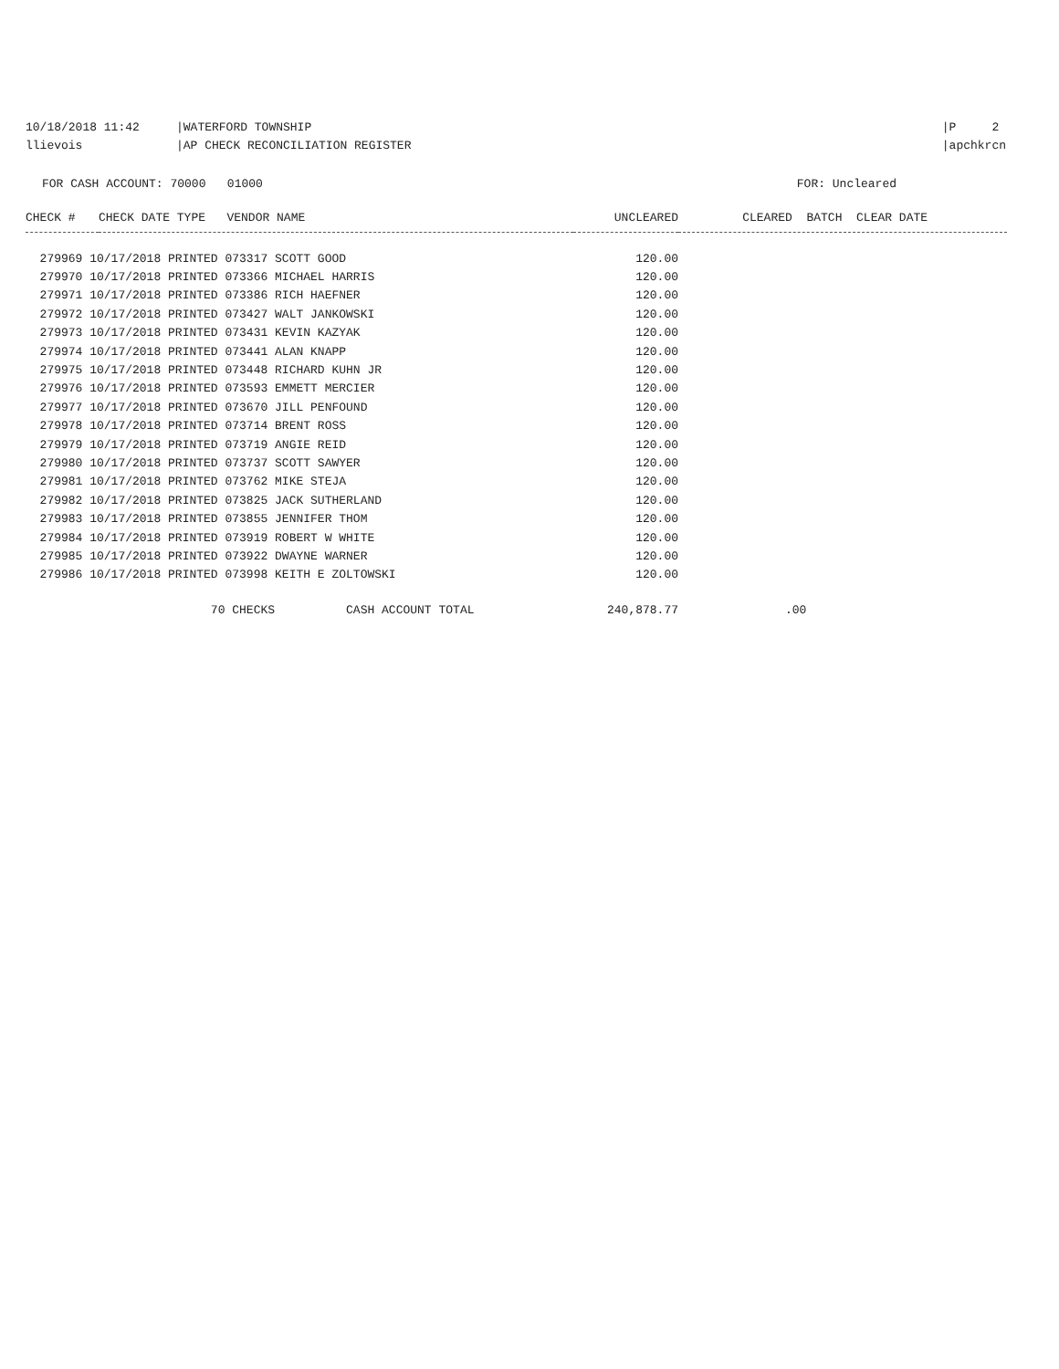10/18/2018 11:42 |WATERFORD TOWNSHIP
llievois |AP CHECK RECONCILIATION REGISTER
|P 2
|apchkrcn
FOR CASH ACCOUNT: 70000 01000
FOR: Uncleared
| CHECK # | CHECK DATE TYPE VENDOR NAME | UNCLEARED | CLEARED BATCH CLEAR DATE |
| --- | --- | --- | --- |
| 279969 10/17/2018 PRINTED 073317 SCOTT GOOD | | 120.00 | |
| 279970 10/17/2018 PRINTED 073366 MICHAEL HARRIS | | 120.00 | |
| 279971 10/17/2018 PRINTED 073386 RICH HAEFNER | | 120.00 | |
| 279972 10/17/2018 PRINTED 073427 WALT JANKOWSKI | | 120.00 | |
| 279973 10/17/2018 PRINTED 073431 KEVIN KAZYAK | | 120.00 | |
| 279974 10/17/2018 PRINTED 073441 ALAN KNAPP | | 120.00 | |
| 279975 10/17/2018 PRINTED 073448 RICHARD KUHN JR | | 120.00 | |
| 279976 10/17/2018 PRINTED 073593 EMMETT MERCIER | | 120.00 | |
| 279977 10/17/2018 PRINTED 073670 JILL PENFOUND | | 120.00 | |
| 279978 10/17/2018 PRINTED 073714 BRENT ROSS | | 120.00 | |
| 279979 10/17/2018 PRINTED 073719 ANGIE REID | | 120.00 | |
| 279980 10/17/2018 PRINTED 073737 SCOTT SAWYER | | 120.00 | |
| 279981 10/17/2018 PRINTED 073762 MIKE STEJA | | 120.00 | |
| 279982 10/17/2018 PRINTED 073825 JACK SUTHERLAND | | 120.00 | |
| 279983 10/17/2018 PRINTED 073855 JENNIFER THOM | | 120.00 | |
| 279984 10/17/2018 PRINTED 073919 ROBERT W WHITE | | 120.00 | |
| 279985 10/17/2018 PRINTED 073922 DWAYNE WARNER | | 120.00 | |
| 279986 10/17/2018 PRINTED 073998 KEITH E ZOLTOWSKI | | 120.00 | |
| 70 CHECKS CASH ACCOUNT TOTAL | | 240,878.77 | .00 |